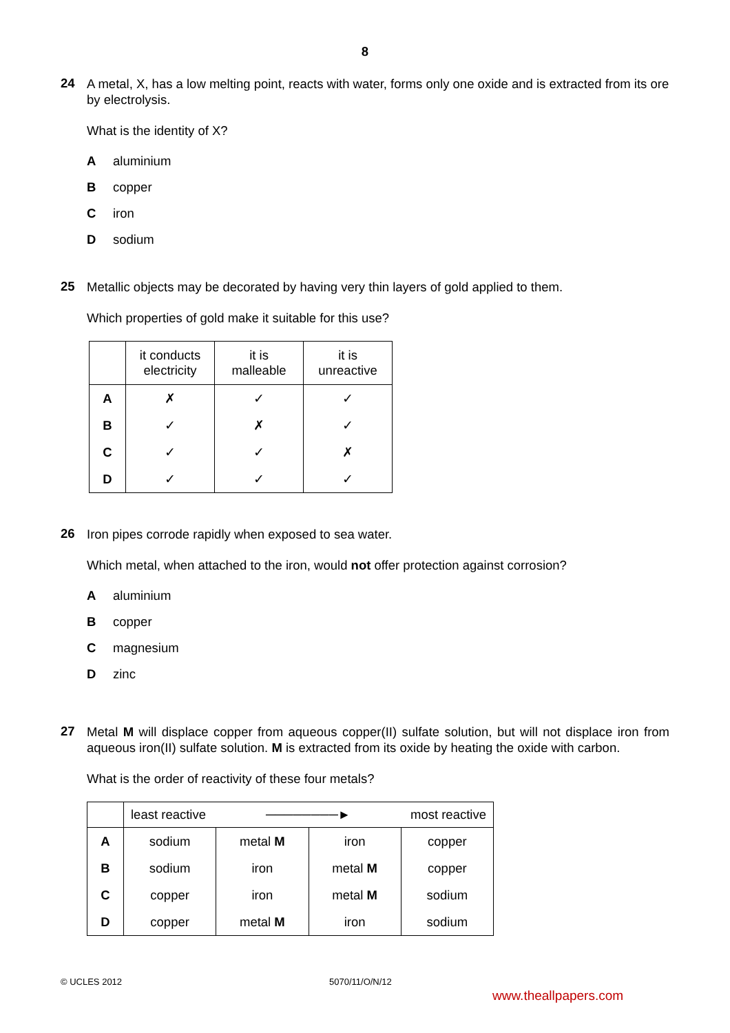8
24
A metal, X, has a low melting point, reacts with water, forms only one oxide and is extracted from its ore by electrolysis.
What is the identity of X?
Aaluminium
Bcopper
Ciron
Dsodium
25
Metallic objects may be decorated by having very thin layers of gold applied to them.
Which properties of gold make it suitable for this use?
| | it conducts electricity | it is malleable | it is unreactive |
| --- | --- | --- | --- |
| A | ✗ | ✓ | ✓ |
| B | ✓ | ✗ | ✓ |
| C | ✓ | ✓ | ✗ |
| D | ✓ | ✓ | ✓ |
26
Iron pipes corrode rapidly when exposed to sea water.
Which metal, when attached to the iron, would not offer protection against corrosion?
Aaluminium
Bcopper
Cmagnesium
Dzinc
27
Metal M will displace copper from aqueous copper(II) sulfate solution, but will not displace iron from aqueous iron(II) sulfate solution. M is extracted from its oxide by heating the oxide with carbon.
What is the order of reactivity of these four metals?
| | least reactive ────────► most reactive | | | |
| --- | --- | --- | --- | --- |
| A | sodium | metal M | iron | copper |
| B | sodium | iron | metal M | copper |
| C | copper | iron | metal M | sodium |
| D | copper | metal M | iron | sodium |
© UCLES 2012 5070/11/O/N/12
www.theallpapers.com